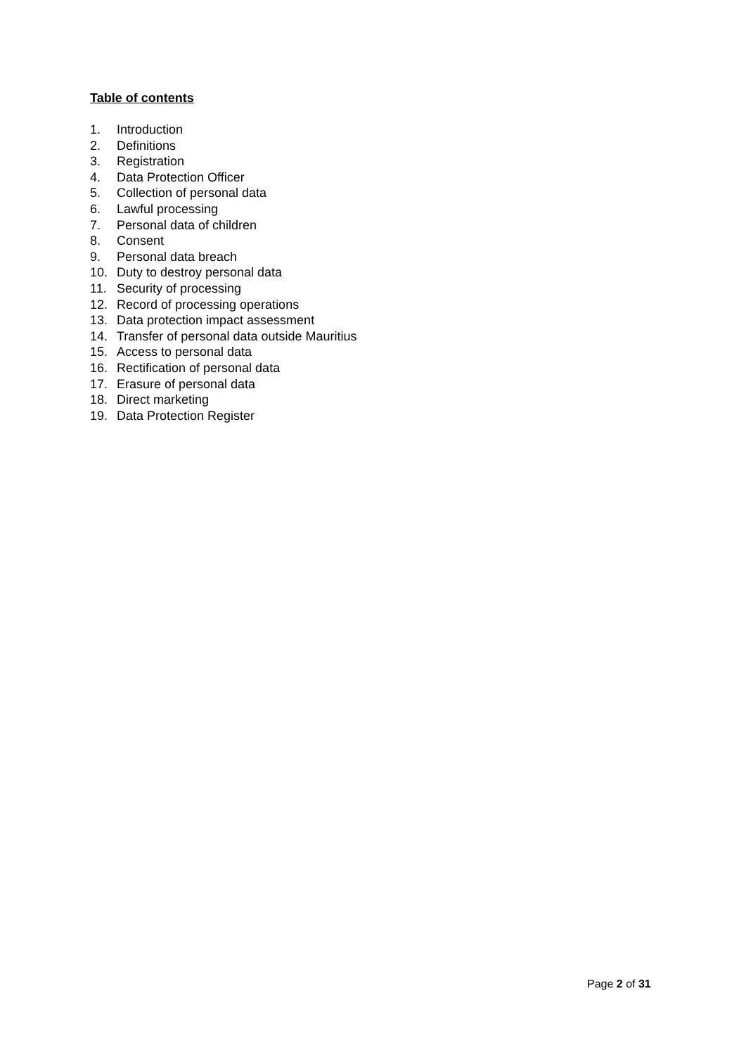Table of contents
1. Introduction
2. Definitions
3. Registration
4. Data Protection Officer
5. Collection of personal data
6. Lawful processing
7. Personal data of children
8. Consent
9. Personal data breach
10. Duty to destroy personal data
11. Security of processing
12. Record of processing operations
13. Data protection impact assessment
14. Transfer of personal data outside Mauritius
15. Access to personal data
16. Rectification of personal data
17. Erasure of personal data
18. Direct marketing
19. Data Protection Register
Page 2 of 31